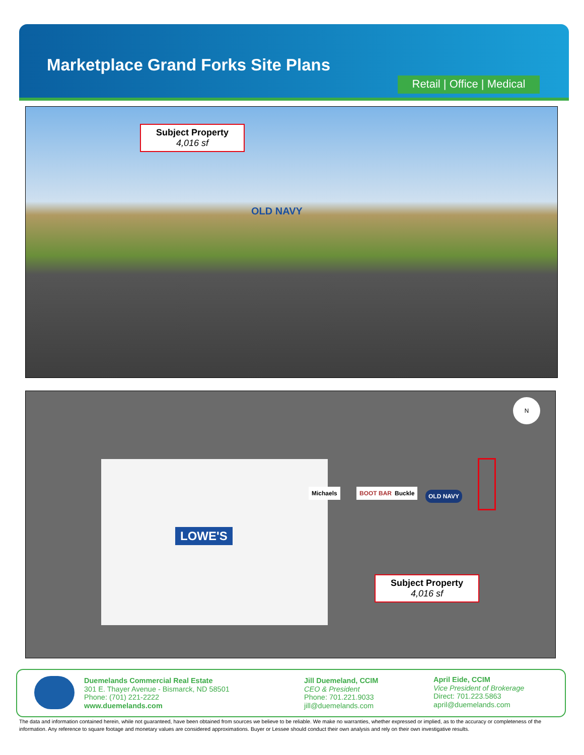Marketplace Grand Forks Site Plans
Retail | Office | Medical
Subject Property
4,016 sf
OLD NAVY
LOWE'S
Michaels BOOT BARN Buckle OLD NAVY
Subject Property
4,016 sf
N
Duemelands Commercial Real Estate
301 E. Thayer Avenue - Bismarck, ND 58501
Phone: (701) 221-2222
www.duemelands.com
Jill Duemeland, CCIM
CEO & President
Phone: 701.221.9033
jill@duemelands.com
April Eide, CCIM
Vice President of Brokerage
Direct: 701.223.5863
april@duemelands.com
The data and information contained herein, while not guaranteed, have been obtained from sources we believe to be reliable. We make no warranties, whether expressed or implied, as to the accuracy or completeness of the information. Any reference to square footage and monetary values are considered approximations. Buyer or Lessee should conduct their own analysis and rely on their own investigative results.